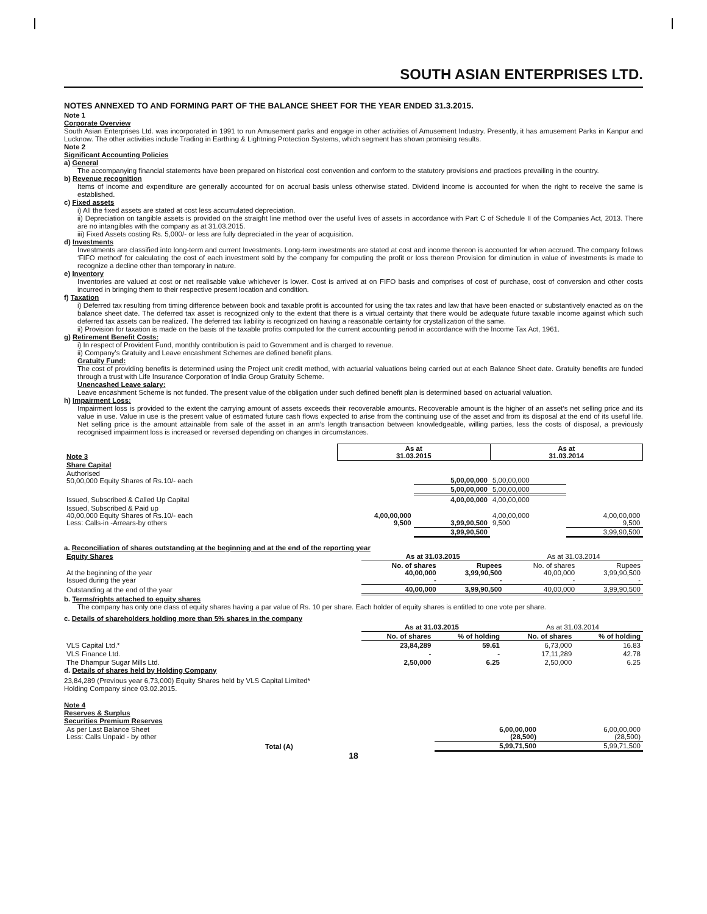SOUTH ASIAN ENTERPRISES LTD.
NOTES ANNEXED TO AND FORMING PART OF THE BALANCE SHEET FOR THE YEAR ENDED 31.3.2015.
Note 1
Corporate Overview
South Asian Enterprises Ltd. was incorporated in 1991 to run Amusement parks and engage in other activities of Amusement Industry. Presently, it has amusement Parks in Kanpur and Lucknow. The other activities include Trading in Earthing & Lightning Protection Systems, which segment has shown promising results.
Note 2
Significant Accounting Policies
a) General
The accompanying financial statements have been prepared on historical cost convention and conform to the statutory provisions and practices prevailing in the country.
b) Revenue recognition
Items of income and expenditure are generally accounted for on accrual basis unless otherwise stated. Dividend income is accounted for when the right to receive the same is established.
c) Fixed assets
i) All the fixed assets are stated at cost less accumulated depreciation.
ii) Depreciation on tangible assets is provided on the straight line method over the useful lives of assets in accordance with Part C of Schedule II of the Companies Act, 2013. There are no intangibles with the company as at 31.03.2015.
iii) Fixed Assets costing Rs. 5,000/- or less are fully depreciated in the year of acquisition.
d) Investments
Investments are classified into long-term and current Investments. Long-term investments are stated at cost and income thereon is accounted for when accrued. The company follows ‘FIFO method’ for calculating the cost of each investment sold by the company for computing the profit or loss thereon Provision for diminution in value of investments is made to recognize a decline other than temporary in nature.
e) Inventory
Inventories are valued at cost or net realisable value whichever is lower. Cost is arrived at on FIFO basis and comprises of cost of purchase, cost of conversion and other costs incurred in bringing them to their respective present location and condition.
f) Taxation
i) Deferred tax resulting from timing difference between book and taxable profit is accounted for using the tax rates and law that have been enacted or substantively enacted as on the balance sheet date. The deferred tax asset is recognized only to the extent that there is a virtual certainty that there would be adequate future taxable income against which such deferred tax assets can be realized. The deferred tax liability is recognized on having a reasonable certainty for crystallization of the same.
ii) Provision for taxation is made on the basis of the taxable profits computed for the current accounting period in accordance with the Income Tax Act, 1961.
g) Retirement Benefit Costs:
i) In respect of Provident Fund, monthly contribution is paid to Government and is charged to revenue.
ii) Company’s Gratuity and Leave encashment Schemes are defined benefit plans.
Gratuity Fund:
The cost of providing benefits is determined using the Project unit credit method, with actuarial valuations being carried out at each Balance Sheet date. Gratuity benefits are funded through a trust with Life Insurance Corporation of India Group Gratuity Scheme.
Unencashed Leave salary:
Leave encashment Scheme is not funded. The present value of the obligation under such defined benefit plan is determined based on actuarial valuation.
h) Impairment Loss:
Impairment loss is provided to the extent the carrying amount of assets exceeds their recoverable amounts. Recoverable amount is the higher of an asset’s net selling price and its value in use. Value in use is the present value of estimated future cash flows expected to arise from the continuing use of the asset and from its disposal at the end of its useful life. Net selling price is the amount attainable from sale of the asset in an arm’s length transaction between knowledgeable, willing parties, less the costs of disposal, a previously recognised impairment loss is increased or reversed depending on changes in circumstances.
| Note 3 | As at 31.03.2015 | | As at 31.03.2014 | |
| Share Capital | | | | |
| Authorised 50,00,000 Equity Shares of Rs.10/- each | | 5,00,00,000 | 5,00,00,000 | |
| | | 5,00,00,000 | 5,00,00,000 | |
| Issued, Subscribed & Called Up Capital | | 4,00,00,000 | 4,00,00,000 | |
| Issued, Subscribed & Paid up 40,00,000 Equity Shares of Rs.10/- each Less: Calls-in -Arrears-by others | 4,00,00,000 9,500 | 3,99,90,500 | 4,00,00,000 9,500 | 4,00,00,000 9,500 |
| | | 3,99,90,500 | | 3,99,90,500 |
a. Reconciliation of shares outstanding at the beginning and at the end of the reporting year
| Equity Shares | As at 31.03.2015 | | As at 31.03.2014 | |
| At the beginning of the year Issued during the year | No. of shares 40,00,000 - | Rupees 3,99,90,500 - | No. of shares 40,00,000 - | Rupees 3,99,90,500 - |
| Outstanding at the end of the year | 40,00,000 | 3,99,90,500 | 40,00,000 | 3,99,90,500 |
b. Terms/rights attached to equity shares
The company has only one class of equity shares having a par value of Rs. 10 per share. Each holder of equity shares is entitled to one vote per share.
c. Details of shareholders holding more than 5% shares in the company
| | As at 31.03.2015 | | As at 31.03.2014 | |
| | No. of shares | % of holding | No. of shares | % of holding |
| VLS Capital Ltd.* | 23,84,289 | 59.61 | 6,73,000 | 16.83 |
| VLS Finance Ltd. | - | - | 17,11,289 | 42.78 |
| The Dhampur Sugar Mills Ltd. | 2,50,000 | 6.25 | 2,50,000 | 6.25 |
d. Details of shares held by Holding Company
23,84,289 (Previous year 6,73,000) Equity Shares held by VLS Capital Limited*
Holding Company since 03.02.2015.
Note 4
Reserves & Surplus
Securities Premium Reserves
| As per Last Balance Sheet Less: Calls Unpaid - by other | 6,00,00,000 (28,500) | 6,00,00,000 (28,500) |
| Total (A) | 5,99,71,500 | 5,99,71,500 |
18